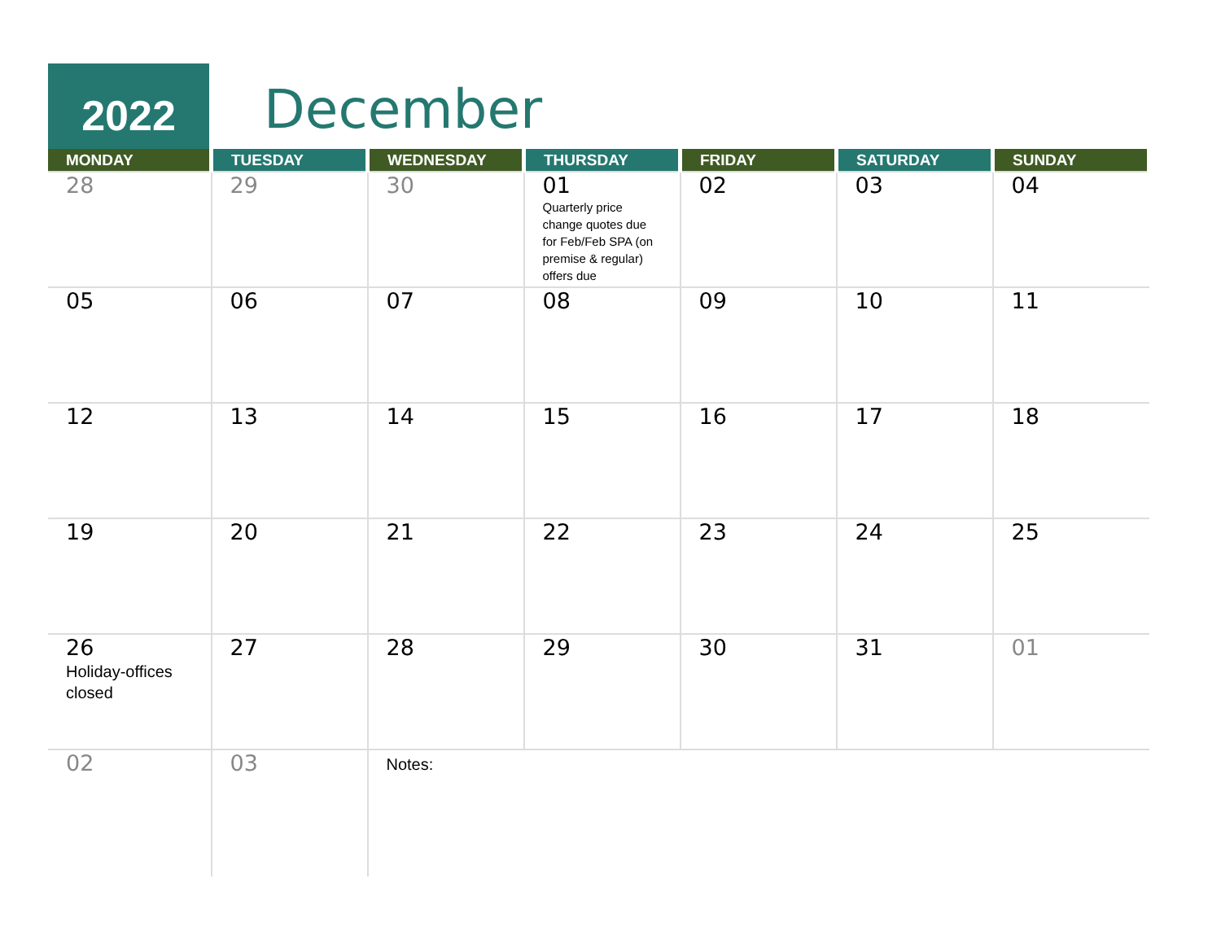2022 December
| MONDAY | TUESDAY | WEDNESDAY | THURSDAY | FRIDAY | SATURDAY | SUNDAY |
| --- | --- | --- | --- | --- | --- | --- |
| 28 | 29 | 30 | 01 Quarterly price change quotes due for Feb/Feb SPA (on premise & regular) offers due | 02 | 03 | 04 |
| 05 | 06 | 07 | 08 | 09 | 10 | 11 |
| 12 | 13 | 14 | 15 | 16 | 17 | 18 |
| 19 | 20 | 21 | 22 | 23 | 24 | 25 |
| 26 Holiday-offices closed | 27 | 28 | 29 | 30 | 31 | 01 |
| 02 | 03 | Notes: | | | | |